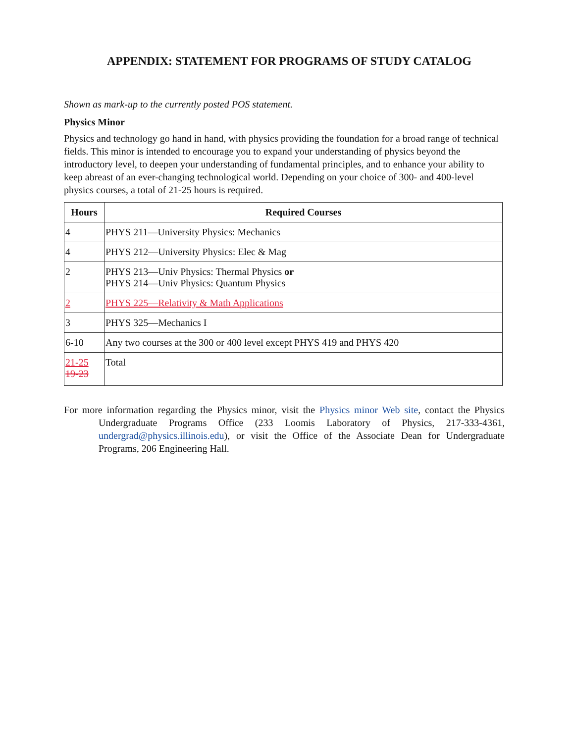APPENDIX: STATEMENT FOR PROGRAMS OF STUDY CATALOG
Shown as mark-up to the currently posted POS statement.
Physics Minor
Physics and technology go hand in hand, with physics providing the foundation for a broad range of technical fields. This minor is intended to encourage you to expand your understanding of physics beyond the introductory level, to deepen your understanding of fundamental principles, and to enhance your ability to keep abreast of an ever-changing technological world. Depending on your choice of 300- and 400-level physics courses, a total of 21-25 hours is required.
| Hours | Required Courses |
| --- | --- |
| 4 | PHYS 211—University Physics: Mechanics |
| 4 | PHYS 212—University Physics: Elec & Mag |
| 2 | PHYS 213—Univ Physics: Thermal Physics or PHYS 214—Univ Physics: Quantum Physics |
| 2 | PHYS 225—Relativity & Math Applications |
| 3 | PHYS 325—Mechanics I |
| 6-10 | Any two courses at the 300 or 400 level except PHYS 419 and PHYS 420 |
| 21-25 19-23 | Total |
For more information regarding the Physics minor, visit the Physics minor Web site, contact the Physics Undergraduate Programs Office (233 Loomis Laboratory of Physics, 217-333-4361, undergrad@physics.illinois.edu), or visit the Office of the Associate Dean for Undergraduate Programs, 206 Engineering Hall.